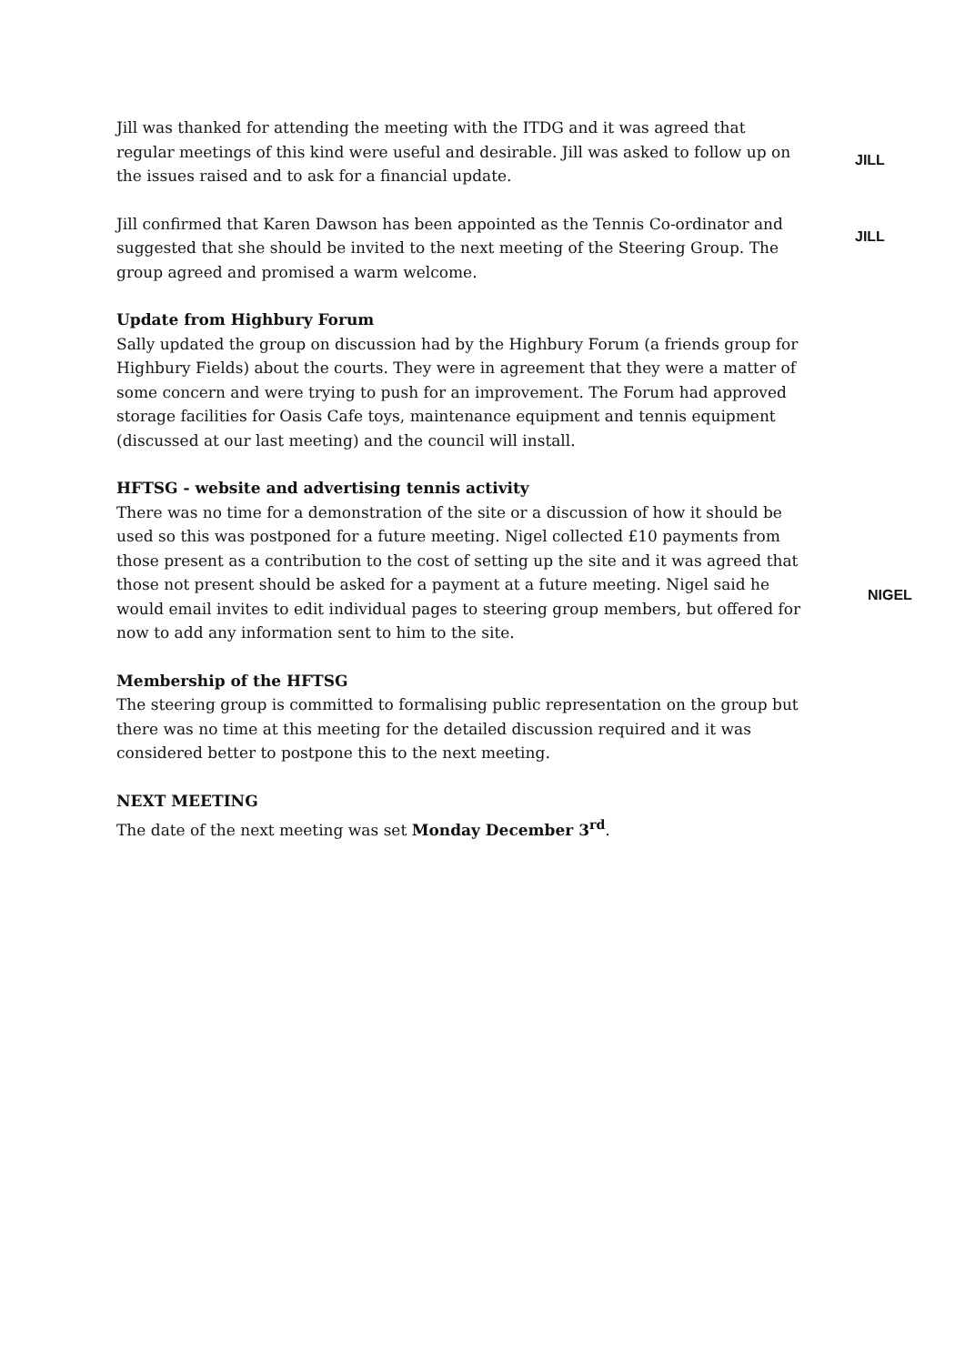Jill was thanked for attending the meeting with the ITDG and it was agreed that regular meetings of this kind were useful and desirable. Jill was asked to follow up on the issues raised and to ask for a financial update.
JILL
Jill confirmed that Karen Dawson has been appointed as the Tennis Co-ordinator and suggested that she should be invited to the next meeting of the Steering Group. The group agreed and promised a warm welcome.
JILL
Update from Highbury Forum
Sally updated the group on discussion had by the Highbury Forum (a friends group for Highbury Fields) about the courts. They were in agreement that they were a matter of some concern and were trying to push for an improvement. The Forum had approved storage facilities for Oasis Cafe toys, maintenance equipment and tennis equipment (discussed at our last meeting) and the council will install.
HFTSG - website and advertising tennis activity
There was no time for a demonstration of the site or a discussion of how it should be used so this was postponed for a future meeting. Nigel collected £10 payments from those present as a contribution to the cost of setting up the site and it was agreed that those not present should be asked for a payment at a future meeting. Nigel said he would email invites to edit individual pages to steering group members, but offered for now to add any information sent to him to the site.
NIGEL
Membership of the HFTSG
The steering group is committed to formalising public representation on the group but there was no time at this meeting for the detailed discussion required and it was considered better to postpone this to the next meeting.
NEXT MEETING
The date of the next meeting was set Monday December 3<sup>rd</sup>.